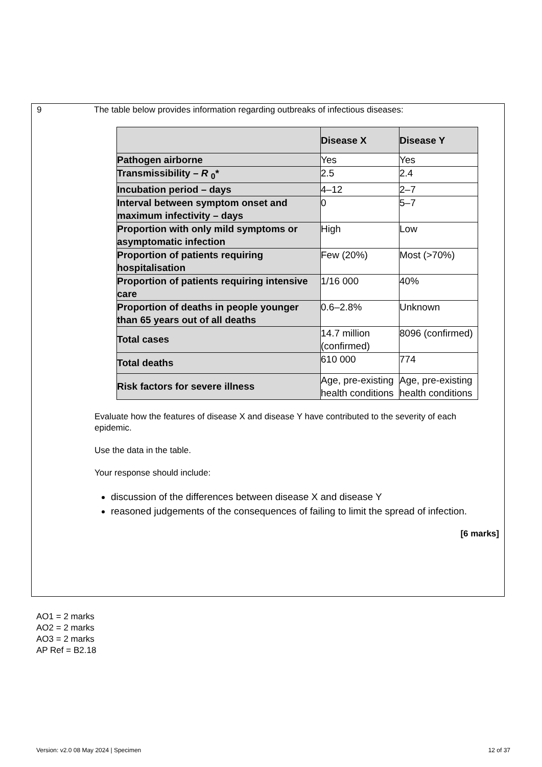9 The table below provides information regarding outbreaks of infectious diseases:
| | Disease X | Disease Y |
| --- | --- | --- |
| Pathogen airborne | Yes | Yes |
| Transmissibility – R <sub>0</sub>* | 2.5 | 2.4 |
| Incubation period – days | 4–12 | 2–7 |
| Interval between symptom onset and maximum infectivity – days | 0 | 5–7 |
| Proportion with only mild symptoms or asymptomatic infection | High | Low |
| Proportion of patients requiring hospitalisation | Few (20%) | Most (>70%) |
| Proportion of patients requiring intensive care | 1/16 000 | 40% |
| Proportion of deaths in people younger than 65 years out of all deaths | 0.6–2.8% | Unknown |
| Total cases | 14.7 million (confirmed) | 8096 (confirmed) |
| Total deaths | 610 000 | 774 |
| Risk factors for severe illness | Age, pre-existing health conditions | Age, pre-existing health conditions |
Evaluate how the features of disease X and disease Y have contributed to the severity of each epidemic.
Use the data in the table.
Your response should include:
discussion of the differences between disease X and disease Y
reasoned judgements of the consequences of failing to limit the spread of infection.
[6 marks]
AO1 = 2 marks
AO2 = 2 marks
AO3 = 2 marks
AP Ref = B2.18
Version: v2.0 08 May 2024 | Specimen 12 of 37